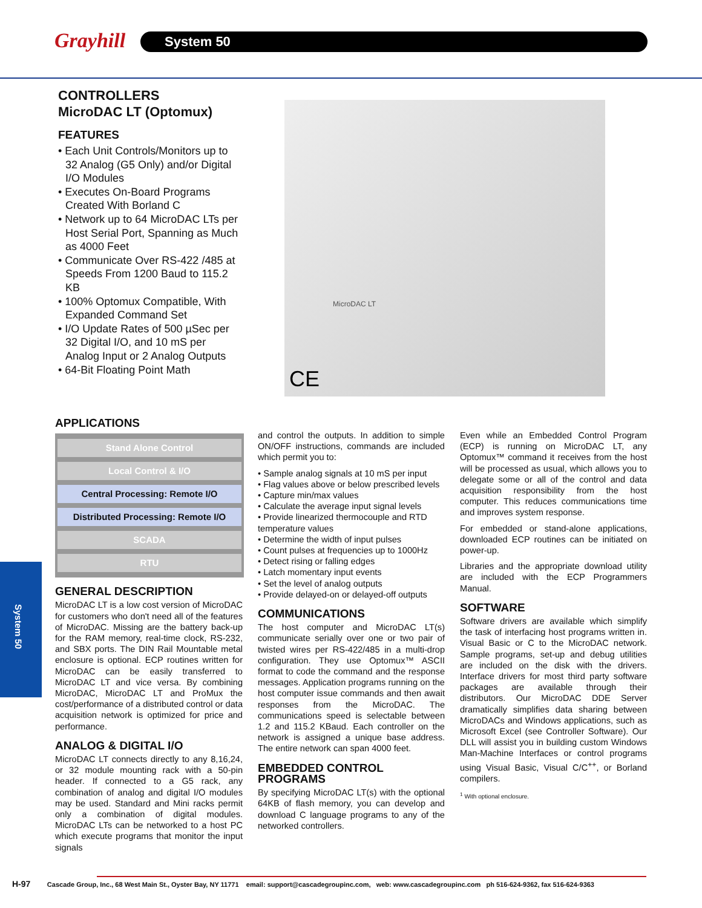Grayhill System 50
System 50
CONTROLLERS
MicroDAC LT (Optomux)
FEATURES
• Each Unit Controls/Monitors up to 32 Analog (G5 Only) and/or Digital I/O Modules
• Executes On-Board Programs Created With Borland C
• Network up to 64 MicroDAC LTs per Host Serial Port, Spanning as Much as 4000 Feet
• Communicate Over RS-422 /485 at Speeds From 1200 Baud to 115.2 KB
• 100% Optomux Compatible, With Expanded Command Set
• I/O Update Rates of 500 µSec per 32 Digital I/O, and 10 mS per Analog Input or 2 Analog Outputs
• 64-Bit Floating Point Math
MicroDAC LT
CE
APPLICATIONS
Stand Alone Control
Local Control & I/O
Central Processing: Remote I/O
Distributed Processing: Remote I/O
SCADA
RTU
GENERAL DESCRIPTION
MicroDAC LT is a low cost version of MicroDAC for customers who don't need all of the features of MicroDAC. Missing are the battery back-up for the RAM memory, real-time clock, RS-232, and SBX ports. The DIN Rail Mountable metal enclosure is optional. ECP routines written for MicroDAC can be easily transferred to MicroDAC LT and vice versa. By combining MicroDAC, MicroDAC LT and ProMux the cost/performance of a distributed control or data acquisition network is optimized for price and performance.
ANALOG & DIGITAL I/O
MicroDAC LT connects directly to any 8,16,24, or 32 module mounting rack with a 50-pin header. If connected to a G5 rack, any combination of analog and digital I/O modules may be used. Standard and Mini racks permit only a combination of digital modules. MicroDAC LTs can be networked to a host PC which execute programs that monitor the input signals
and control the outputs. In addition to simple ON/OFF instructions, commands are included which permit you to:
• Sample analog signals at 10 mS per input
• Flag values above or below prescribed levels
• Capture min/max values
• Calculate the average input signal levels
• Provide linearized thermocouple and RTD temperature values
• Determine the width of input pulses
• Count pulses at frequencies up to 1000Hz
• Detect rising or falling edges
• Latch momentary input events
• Set the level of analog outputs
• Provide delayed-on or delayed-off outputs
COMMUNICATIONS
The host computer and MicroDAC LT(s) communicate serially over one or two pair of twisted wires per RS-422/485 in a multi-drop configuration. They use Optomux™ ASCII format to code the command and the response messages. Application programs running on the host computer issue commands and then await responses from the MicroDAC. The communications speed is selectable between 1.2 and 115.2 KBaud. Each controller on the network is assigned a unique base address. The entire network can span 4000 feet.
EMBEDDED CONTROL PROGRAMS
By specifying MicroDAC LT(s) with the optional 64KB of flash memory, you can develop and download C language programs to any of the networked controllers.
Even while an Embedded Control Program (ECP) is running on MicroDAC LT, any Optomux™ command it receives from the host will be processed as usual, which allows you to delegate some or all of the control and data acquisition responsibility from the host computer. This reduces communications time and improves system response.
For embedded or stand-alone applications, downloaded ECP routines can be initiated on power-up.
Libraries and the appropriate download utility are included with the ECP Programmers Manual.
SOFTWARE
Software drivers are available which simplify the task of interfacing host programs written in. Visual Basic or C to the MicroDAC network. Sample programs, set-up and debug utilities are included on the disk with the drivers. Interface drivers for most third party software packages are available through their distributors. Our MicroDAC DDE Server dramatically simplifies data sharing between MicroDACs and Windows applications, such as Microsoft Excel (see Controller Software). Our DLL will assist you in building custom Windows Man-Machine Interfaces or control programs using Visual Basic, Visual C/C<sup>++</sup>, or Borland compilers.
<sup>1</sup> With optional enclosure.
H-97 Cascade Group, Inc., 68 West Main St., Oyster Bay, NY 11771 email: support@cascadegroupinc.com, web: www.cascadegroupinc.com ph 516-624-9362, fax 516-624-9363